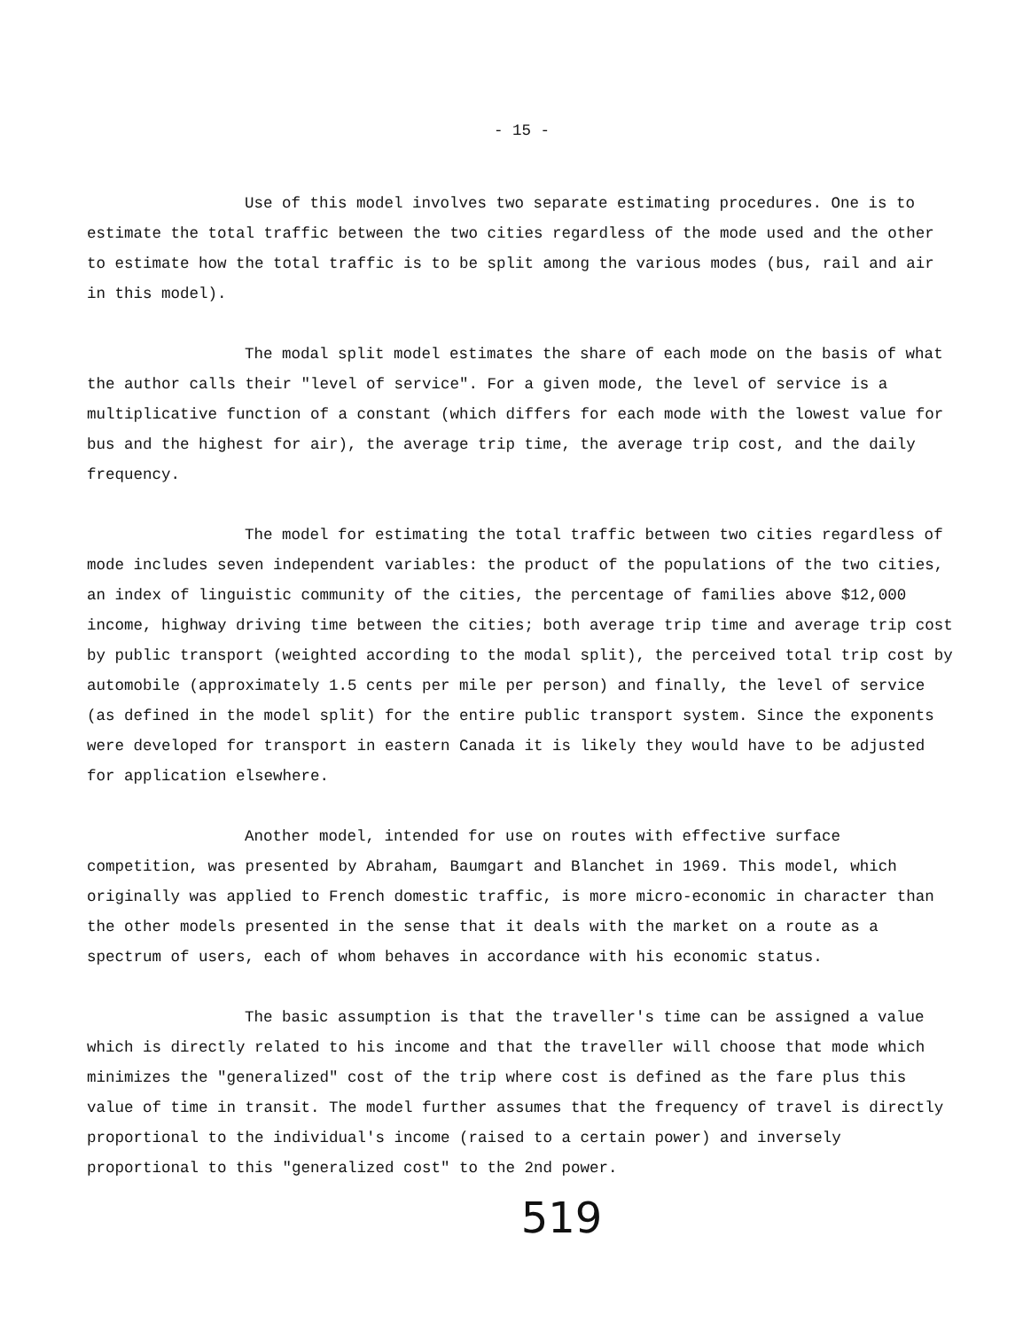- 15 -
Use of this model involves two separate estimating procedures. One is to estimate the total traffic between the two cities regardless of the mode used and the other to estimate how the total traffic is to be split among the various modes (bus, rail and air in this model).
The modal split model estimates the share of each mode on the basis of what the author calls their "level of service". For a given mode, the level of service is a multiplicative function of a constant (which differs for each mode with the lowest value for bus and the highest for air), the average trip time, the average trip cost, and the daily frequency.
The model for estimating the total traffic between two cities regardless of mode includes seven independent variables: the product of the populations of the two cities, an index of linguistic community of the cities, the percentage of families above $12,000 income, highway driving time between the cities; both average trip time and average trip cost by public transport (weighted according to the modal split), the perceived total trip cost by automobile (approximately 1.5 cents per mile per person) and finally, the level of service (as defined in the model split) for the entire public transport system. Since the exponents were developed for transport in eastern Canada it is likely they would have to be adjusted for application elsewhere.
Another model, intended for use on routes with effective surface competition, was presented by Abraham, Baumgart and Blanchet in 1969. This model, which originally was applied to French domestic traffic, is more micro-economic in character than the other models presented in the sense that it deals with the market on a route as a spectrum of users, each of whom behaves in accordance with his economic status.
The basic assumption is that the traveller's time can be assigned a value which is directly related to his income and that the traveller will choose that mode which minimizes the "generalized" cost of the trip where cost is defined as the fare plus this value of time in transit. The model further assumes that the frequency of travel is directly proportional to the individual's income (raised to a certain power) and inversely proportional to this "generalized cost" to the 2nd power.
519